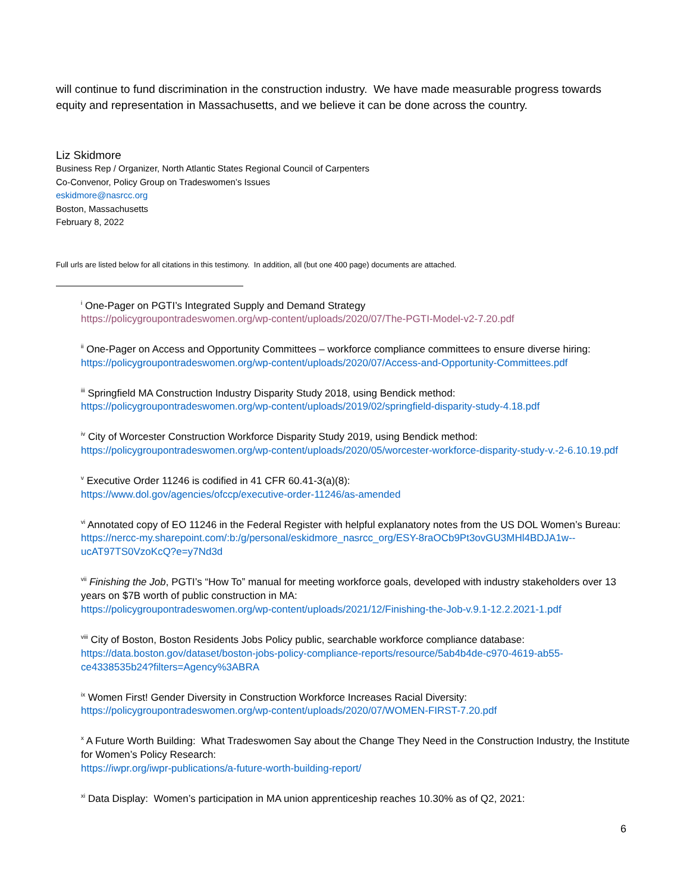will continue to fund discrimination in the construction industry. We have made measurable progress towards equity and representation in Massachusetts, and we believe it can be done across the country.
Liz Skidmore
Business Rep / Organizer, North Atlantic States Regional Council of Carpenters
Co-Convenor, Policy Group on Tradeswomen’s Issues
eskidmore@nasrcc.org
Boston, Massachusetts
February 8, 2022
Full urls are listed below for all citations in this testimony. In addition, all (but one 400 page) documents are attached.
<sup>i</sup> One-Pager on PGTI’s Integrated Supply and Demand Strategy
https://policygroupontradeswomen.org/wp-content/uploads/2020/07/The-PGTI-Model-v2-7.20.pdf
<sup>ii</sup> One-Pager on Access and Opportunity Committees – workforce compliance committees to ensure diverse hiring:
https://policygroupontradeswomen.org/wp-content/uploads/2020/07/Access-and-Opportunity-Committees.pdf
<sup>iii</sup> Springfield MA Construction Industry Disparity Study 2018, using Bendick method:
https://policygroupontradeswomen.org/wp-content/uploads/2019/02/springfield-disparity-study-4.18.pdf
<sup>iv</sup> City of Worcester Construction Workforce Disparity Study 2019, using Bendick method:
https://policygroupontradeswomen.org/wp-content/uploads/2020/05/worcester-workforce-disparity-study-v.-2-6.10.19.pdf
<sup>v</sup> Executive Order 11246 is codified in 41 CFR 60.41-3(a)(8):
https://www.dol.gov/agencies/ofccp/executive-order-11246/as-amended
<sup>vi</sup> Annotated copy of EO 11246 in the Federal Register with helpful explanatory notes from the US DOL Women’s Bureau:
https://nercc-my.sharepoint.com/:b:/g/personal/eskidmore_nasrcc_org/ESY-8raOCb9Pt3ovGU3MHl4BDJA1w--ucAT97TS0VzoKcQ?e=y7Nd3d
<sup>vii</sup> Finishing the Job, PGTI’s “How To” manual for meeting workforce goals, developed with industry stakeholders over 13 years on $7B worth of public construction in MA:
https://policygroupontradeswomen.org/wp-content/uploads/2021/12/Finishing-the-Job-v.9.1-12.2.2021-1.pdf
<sup>viii</sup> City of Boston, Boston Residents Jobs Policy public, searchable workforce compliance database:
https://data.boston.gov/dataset/boston-jobs-policy-compliance-reports/resource/5ab4b4de-c970-4619-ab55-ce4338535b24?filters=Agency%3ABRA
<sup>ix</sup> Women First! Gender Diversity in Construction Workforce Increases Racial Diversity:
https://policygroupontradeswomen.org/wp-content/uploads/2020/07/WOMEN-FIRST-7.20.pdf
<sup>x</sup> A Future Worth Building: What Tradeswomen Say about the Change They Need in the Construction Industry, the Institute for Women’s Policy Research:
https://iwpr.org/iwpr-publications/a-future-worth-building-report/
<sup>xi</sup> Data Display: Women’s participation in MA union apprenticeship reaches 10.30% as of Q2, 2021:
6